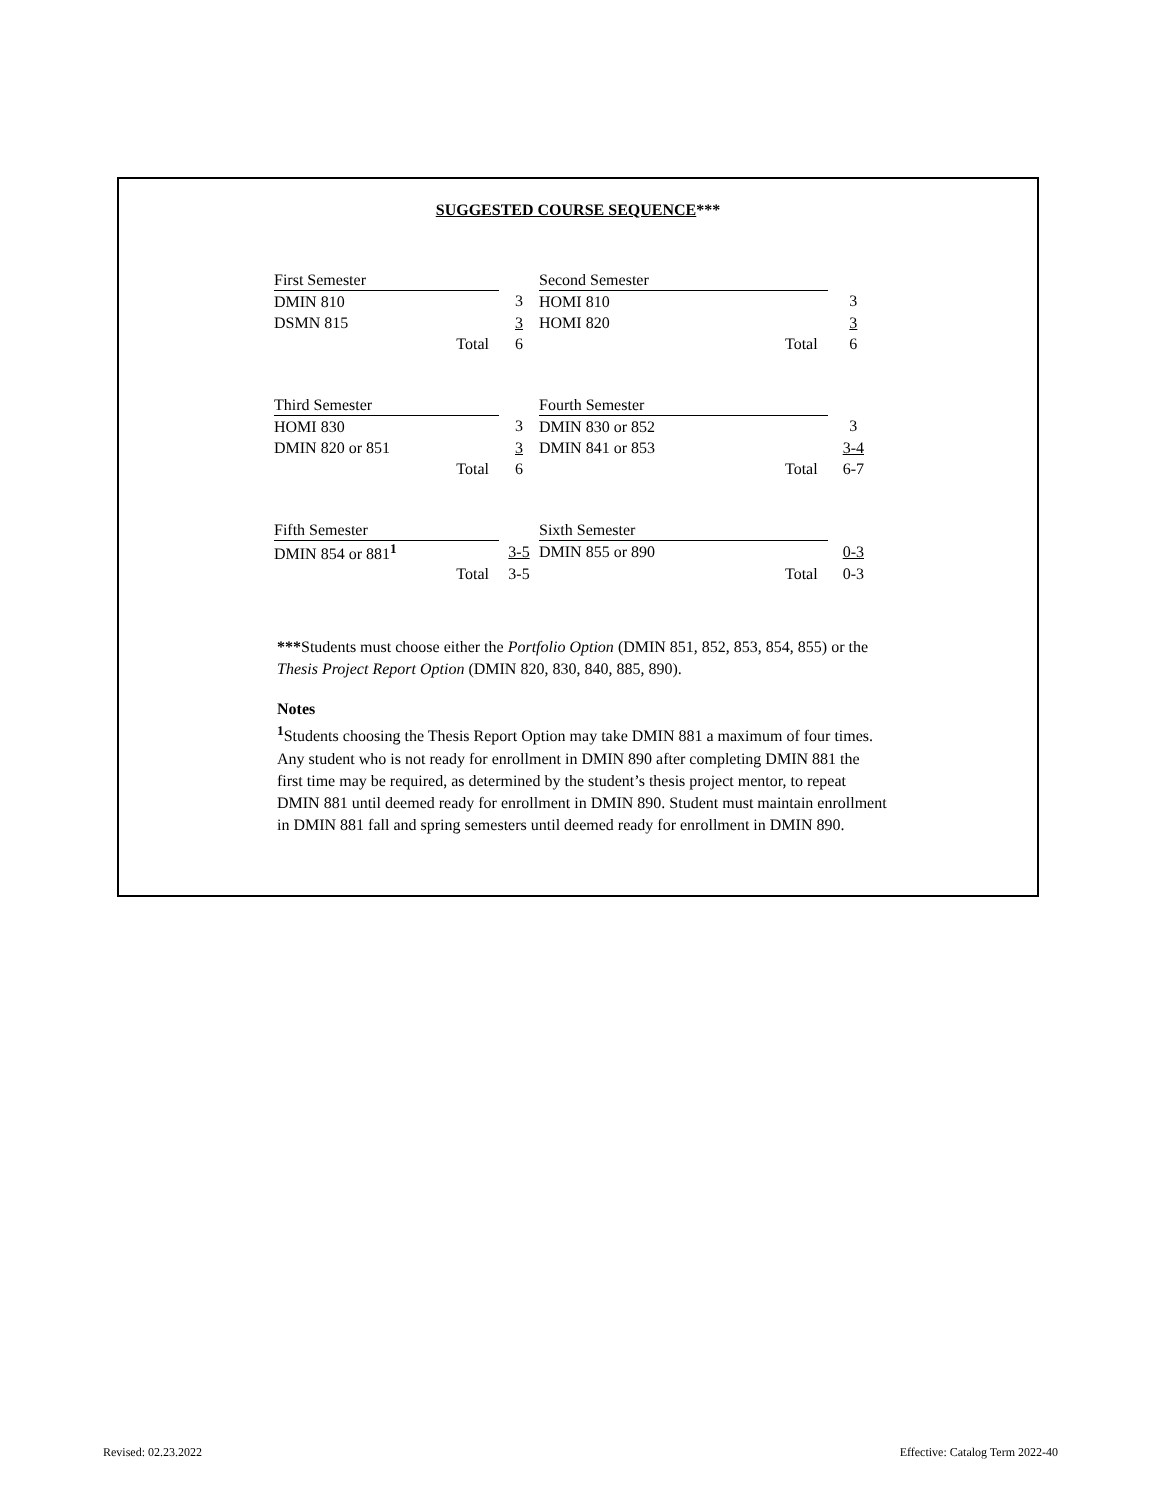SUGGESTED COURSE SEQUENCE***
| First Semester | |
| DMIN 810 | 3 |
| DSMN 815 | 3 |
| Total | 6 |
| Second Semester | |
| HOMI 810 | 3 |
| HOMI 820 | 3 |
| Total | 6 |
| Third Semester | |
| HOMI 830 | 3 |
| DMIN 820 or 851 | 3 |
| Total | 6 |
| Fourth Semester | |
| DMIN 830 or 852 | 3 |
| DMIN 841 or 853 | 3-4 |
| Total | 6-7 |
| Fifth Semester | |
| DMIN 854 or 881<sup>1</sup> | 3-5 |
| Total | 3-5 |
| Sixth Semester | |
| DMIN 855 or 890 | 0-3 |
| Total | 0-3 |
***Students must choose either the Portfolio Option (DMIN 851, 852, 853, 854, 855) or the Thesis Project Report Option (DMIN 820, 830, 840, 885, 890).
Notes
<sup>1</sup> Students choosing the Thesis Report Option may take DMIN 881 a maximum of four times. Any student who is not ready for enrollment in DMIN 890 after completing DMIN 881 the first time may be required, as determined by the student’s thesis project mentor, to repeat DMIN 881 until deemed ready for enrollment in DMIN 890. Student must maintain enrollment in DMIN 881 fall and spring semesters until deemed ready for enrollment in DMIN 890.
Revised: 02.23.2022
Effective: Catalog Term 2022-40